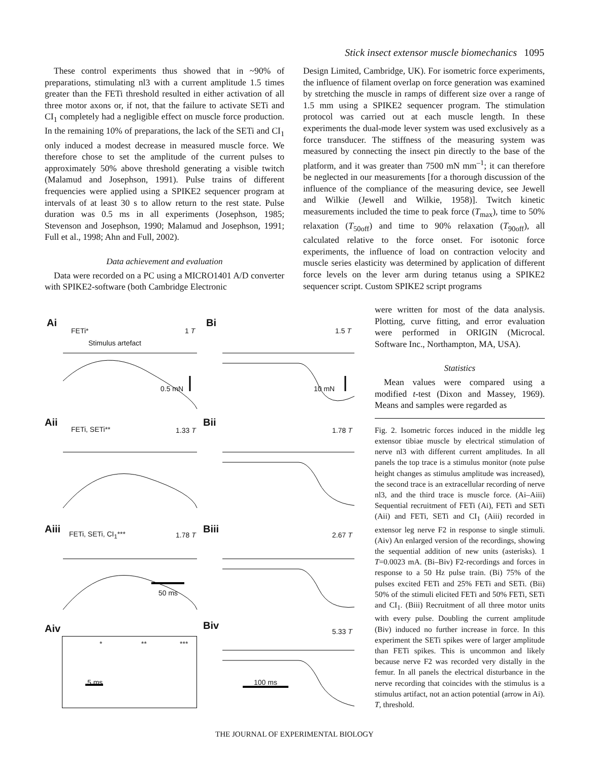Stick insect extensor muscle biomechanics 1095
These control experiments thus showed that in ~90% of preparations, stimulating nl3 with a current amplitude 1.5 times greater than the FETi threshold resulted in either activation of all three motor axons or, if not, that the failure to activate SETi and CI<sub>1</sub> completely had a negligible effect on muscle force production. In the remaining 10% of preparations, the lack of the SETi and CI<sub>1</sub> only induced a modest decrease in measured muscle force. We therefore chose to set the amplitude of the current pulses to approximately 50% above threshold generating a visible twitch (Malamud and Josephson, 1991). Pulse trains of different frequencies were applied using a SPIKE2 sequencer program at intervals of at least 30 s to allow return to the rest state. Pulse duration was 0.5 ms in all experiments (Josephson, 1985; Stevenson and Josephson, 1990; Malamud and Josephson, 1991; Full et al., 1998; Ahn and Full, 2002).
Data achievement and evaluation
Data were recorded on a PC using a MICRO1401 A/D converter with SPIKE2-software (both Cambridge Electronic
Design Limited, Cambridge, UK). For isometric force experiments, the influence of filament overlap on force generation was examined by stretching the muscle in ramps of different size over a range of 1.5 mm using a SPIKE2 sequencer program. The stimulation protocol was carried out at each muscle length. In these experiments the dual-mode lever system was used exclusively as a force transducer. The stiffness of the measuring system was measured by connecting the insect pin directly to the base of the platform, and it was greater than 7500 mN mm<sup>–1</sup>; it can therefore be neglected in our measurements [for a thorough discussion of the influence of the compliance of the measuring device, see Jewell and Wilkie (Jewell and Wilkie, 1958)]. Twitch kinetic measurements included the time to peak force (T<sub>max</sub>), time to 50% relaxation (T<sub>50off</sub>) and time to 90% relaxation (T<sub>90off</sub>), all calculated relative to the force onset. For isotonic force experiments, the influence of load on contraction velocity and muscle series elasticity was determined by application of different force levels on the lever arm during tetanus using a SPIKE2 sequencer script. Custom SPIKE2 script programs
were written for most of the data analysis. Plotting, curve fitting, and error evaluation were performed in ORIGIN (Microcal. Software Inc., Northampton, MA, USA).
Statistics
Mean values were compared using a modified t-test (Dixon and Massey, 1969). Means and samples were regarded as
Fig. 2. Isometric forces induced in the middle leg extensor tibiae muscle by electrical stimulation of nerve nl3 with different current amplitudes. In all panels the top trace is a stimulus monitor (note pulse height changes as stimulus amplitude was increased), the second trace is an extracellular recording of nerve nl3, and the third trace is muscle force. (Ai–Aiii) Sequential recruitment of FETi (Ai), FETi and SETi (Aii) and FETi, SETi and CI<sub>1</sub> (Aiii) recorded in extensor leg nerve F2 in response to single stimuli. (Aiv) An enlarged version of the recordings, showing the sequential addition of new units (asterisks). 1 T=0.0023 mA. (Bi–Biv) F2-recordings and forces in response to a 50 Hz pulse train. (Bi) 75% of the pulses excited FETi and 25% FETi and SETi. (Bii) 50% of the stimuli elicited FETi and 50% FETi, SETi and CI<sub>1</sub>. (Biii) Recruitment of all three motor units with every pulse. Doubling the current amplitude (Biv) induced no further increase in force. In this experiment the SETi spikes were of larger amplitude than FETi spikes. This is uncommon and likely because nerve F2 was recorded very distally in the femur. In all panels the electrical disturbance in the nerve recording that coincides with the stimulus is a stimulus artifact, not an action potential (arrow in Ai). T, threshold.
Ai
FETi* 1 T
Stimulus artefact
0.5 mN
Bi
1.5 T
10 mN
Aii FETi, SETi** 1.33 T
Bii
1.78 T
Aiii FETi, SETi, CI<sub>1</sub>*** 1.78 T
50 ms
Biii 2.67 T
Aiv
* ** ***
5 ms
Biv 5.33 T
100 ms
THE JOURNAL OF EXPERIMENTAL BIOLOGY